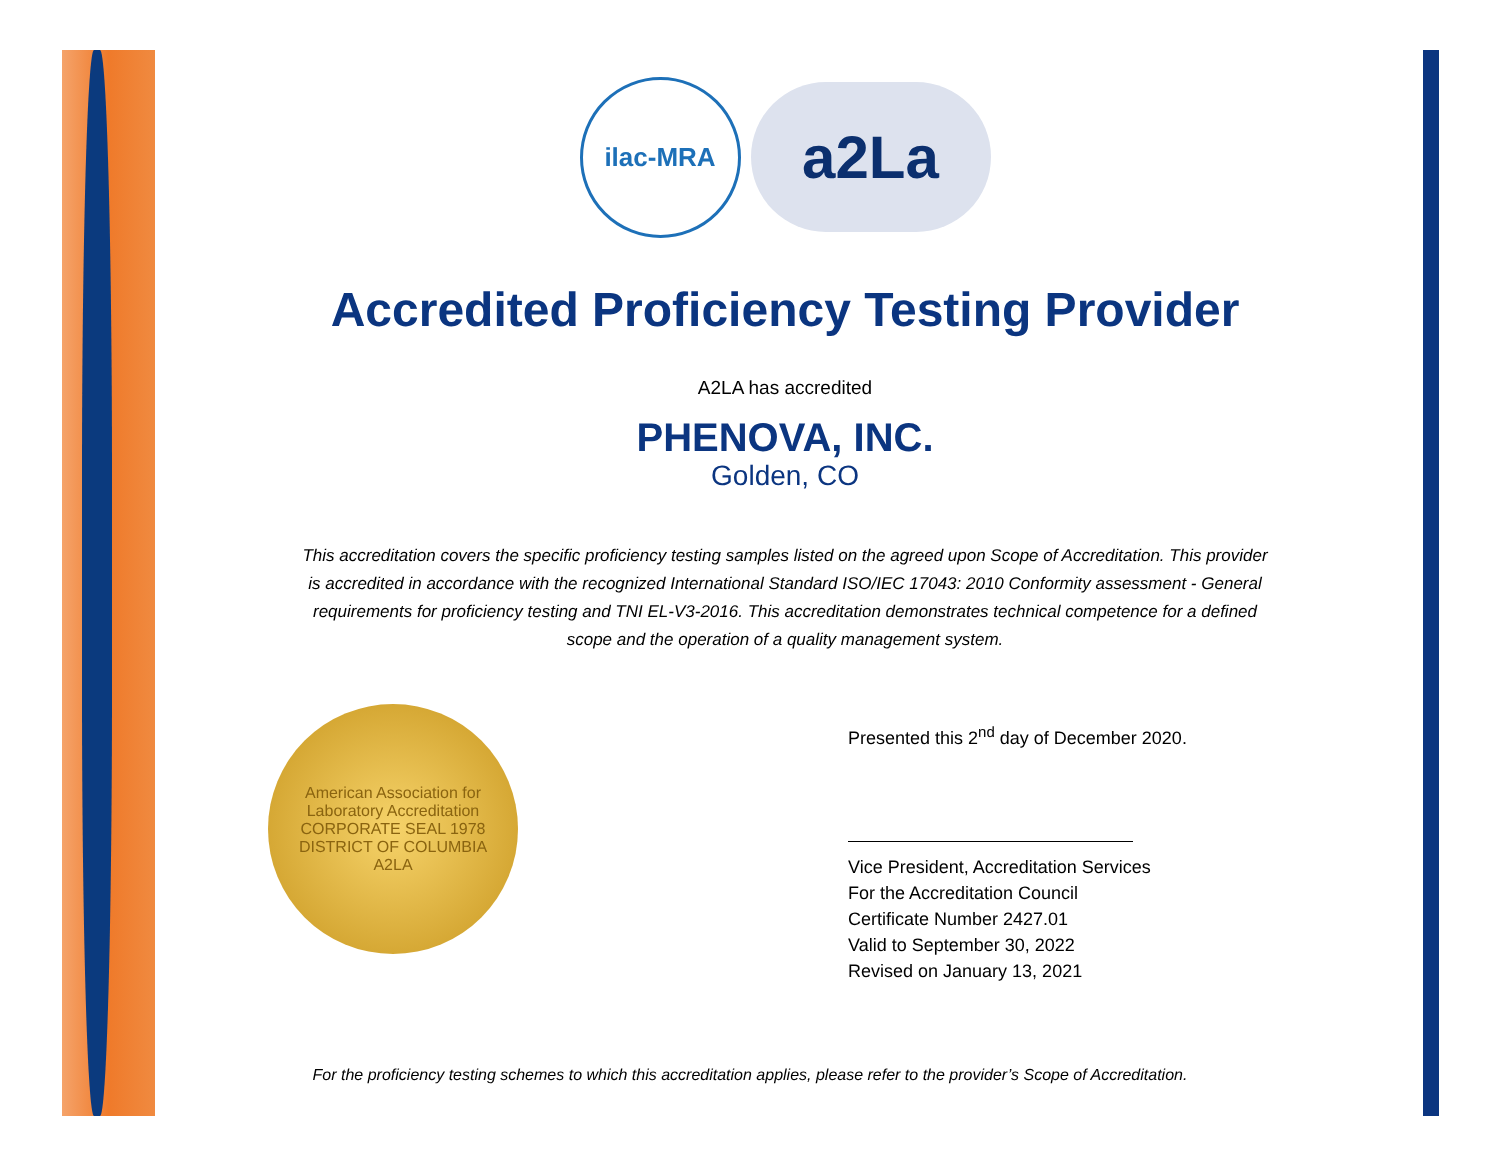ilac-MRA
a2La
Accredited Proficiency Testing Provider
A2LA has accredited
PHENOVA, INC.
Golden, CO
This accreditation covers the specific proficiency testing samples listed on the agreed upon Scope of Accreditation. This provider
is accredited in accordance with the recognized International Standard ISO/IEC 17043: 2010 Conformity assessment - General
requirements for proficiency testing and TNI EL-V3-2016. This accreditation demonstrates technical competence for a defined
scope and the operation of a quality management system.
American Association for Laboratory Accreditation
CORPORATE SEAL 1978
DISTRICT OF COLUMBIA
A2LA
Presented this 2<sup>nd</sup> day of December 2020.
Vice President, Accreditation Services
For the Accreditation Council
Certificate Number 2427.01
Valid to September 30, 2022
Revised on January 13, 2021
For the proficiency testing schemes to which this accreditation applies, please refer to the provider’s Scope of Accreditation.